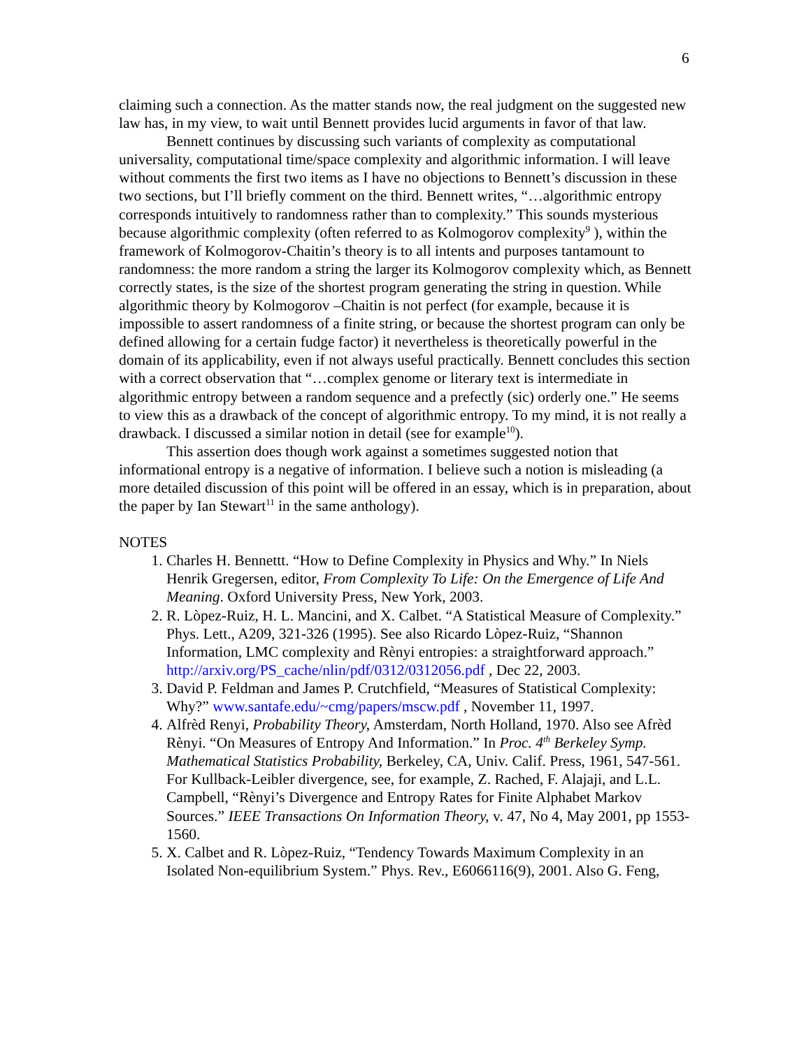6
claiming such a connection. As the matter stands now, the real judgment on the suggested new law has, in my view, to wait until Bennett provides lucid arguments in favor of that law.
Bennett continues by discussing such variants of complexity as computational universality, computational time/space complexity and algorithmic information. I will leave without comments the first two items as I have no objections to Bennett’s discussion in these two sections, but I’ll briefly comment on the third. Bennett writes, “…algorithmic entropy corresponds intuitively to randomness rather than to complexity.” This sounds mysterious because algorithmic complexity (often referred to as Kolmogorov complexity<sup>9</sup> ), within the framework of Kolmogorov-Chaitin’s theory is to all intents and purposes tantamount to randomness: the more random a string the larger its Kolmogorov complexity which, as Bennett correctly states, is the size of the shortest program generating the string in question. While algorithmic theory by Kolmogorov –Chaitin is not perfect (for example, because it is impossible to assert randomness of a finite string, or because the shortest program can only be defined allowing for a certain fudge factor) it nevertheless is theoretically powerful in the domain of its applicability, even if not always useful practically. Bennett concludes this section with a correct observation that “…complex genome or literary text is intermediate in algorithmic entropy between a random sequence and a prefectly (sic) orderly one.” He seems to view this as a drawback of the concept of algorithmic entropy. To my mind, it is not really a drawback. I discussed a similar notion in detail (see for example<sup>10</sup>).
This assertion does though work against a sometimes suggested notion that informational entropy is a negative of information. I believe such a notion is misleading (a more detailed discussion of this point will be offered in an essay, which is in preparation, about the paper by Ian Stewart<sup>11</sup> in the same anthology).
NOTES
1. Charles H. Bennettt. “How to Define Complexity in Physics and Why.” In Niels Henrik Gregersen, editor, From Complexity To Life: On the Emergence of Life And Meaning. Oxford University Press, New York, 2003.
2. R. Lòpez-Ruiz, H. L. Mancini, and X. Calbet. “A Statistical Measure of Complexity.” Phys. Lett., A209, 321-326 (1995). See also Ricardo Lòpez-Ruiz, “Shannon Information, LMC complexity and Rènyi entropies: a straightforward approach.” http://arxiv.org/PS_cache/nlin/pdf/0312/0312056.pdf , Dec 22, 2003.
3. David P. Feldman and James P. Crutchfield, “Measures of Statistical Complexity: Why?” www.santafe.edu/~cmg/papers/mscw.pdf , November 11, 1997.
4. Alfrèd Renyi, Probability Theory, Amsterdam, North Holland, 1970. Also see Afrèd Rènyi. “On Measures of Entropy And Information.” In Proc. 4<sup>th</sup> Berkeley Symp. Mathematical Statistics Probability, Berkeley, CA, Univ. Calif. Press, 1961, 547-561. For Kullback-Leibler divergence, see, for example, Z. Rached, F. Alajaji, and L.L. Campbell, “Rènyi’s Divergence and Entropy Rates for Finite Alphabet Markov Sources.” IEEE Transactions On Information Theory, v. 47, No 4, May 2001, pp 1553-1560.
5. X. Calbet and R. Lòpez-Ruiz, “Tendency Towards Maximum Complexity in an Isolated Non-equilibrium System.” Phys. Rev., E6066116(9), 2001. Also G. Feng,